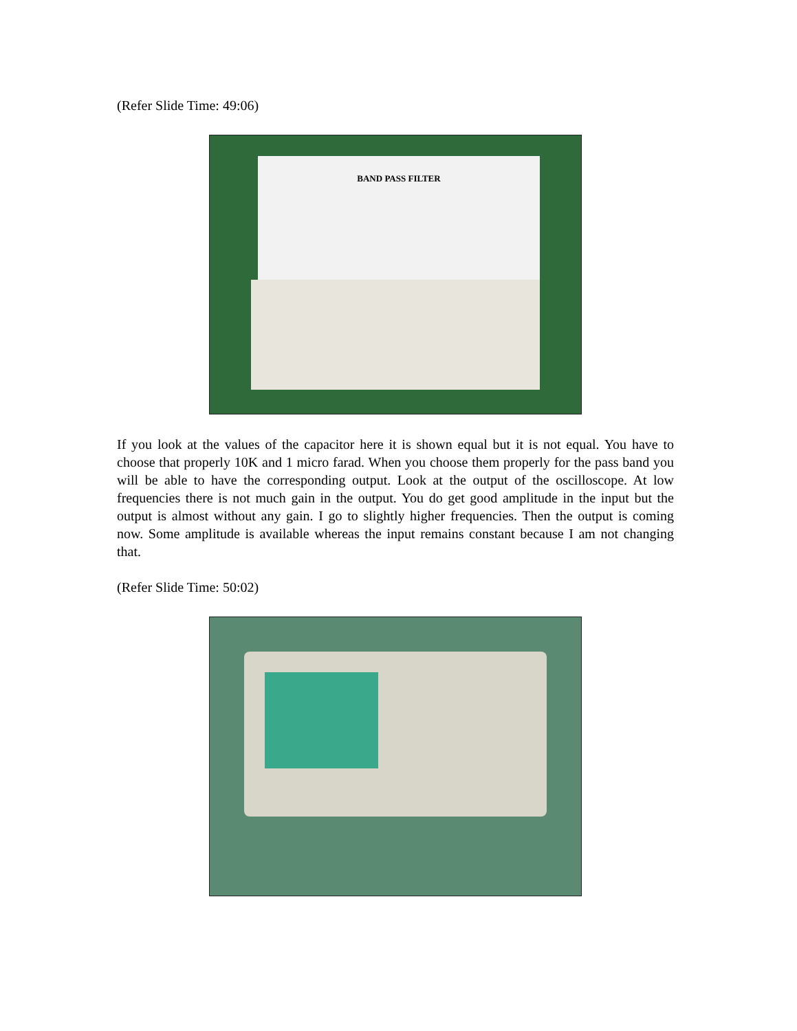(Refer Slide Time: 49:06)
BAND PASS FILTER
If you look at the values of the capacitor here it is shown equal but it is not equal. You have to choose that properly 10K and 1 micro farad. When you choose them properly for the pass band you will be able to have the corresponding output. Look at the output of the oscilloscope. At low frequencies there is not much gain in the output. You do get good amplitude in the input but the output is almost without any gain. I go to slightly higher frequencies. Then the output is coming now. Some amplitude is available whereas the input remains constant because I am not changing that.
(Refer Slide Time: 50:02)